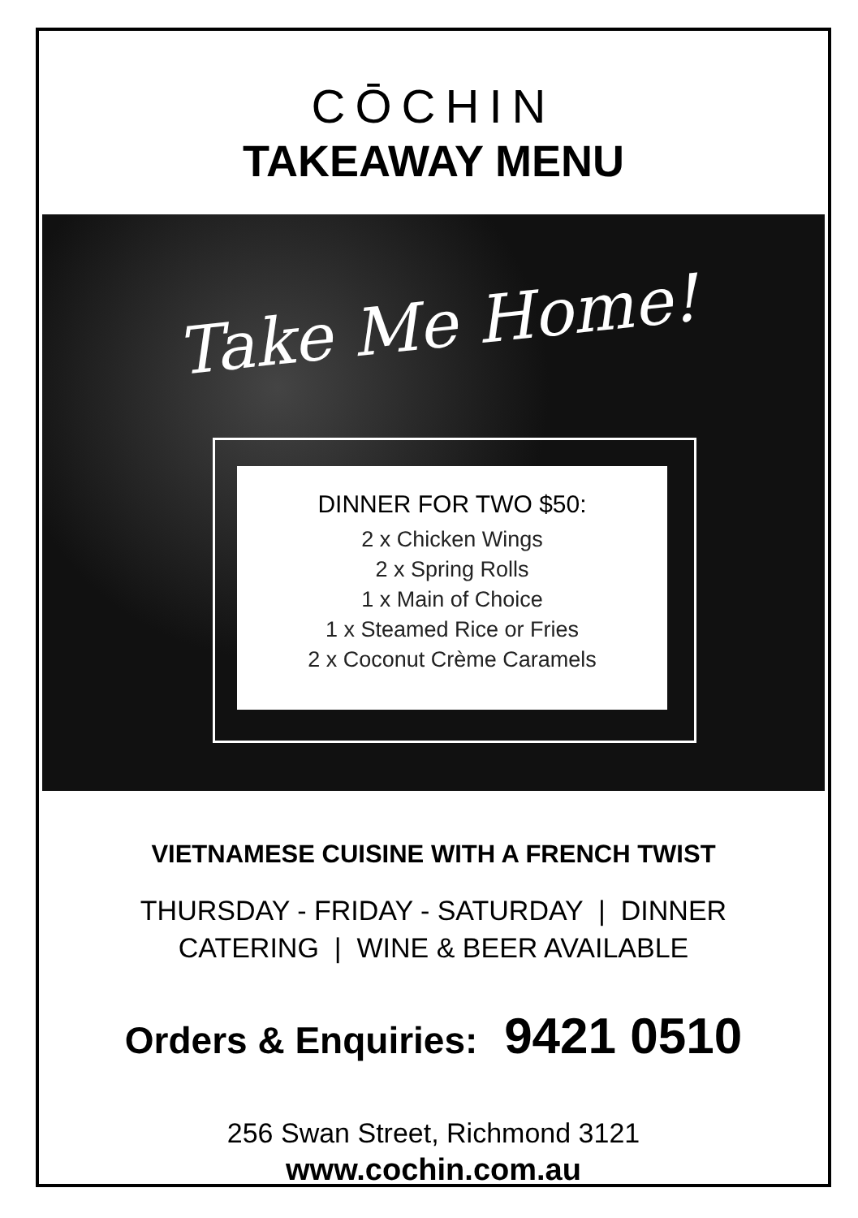CŌCHIN
TAKEAWAY MENU
Take Me Home!
DINNER FOR TWO $50:
2 x Chicken Wings
2 x Spring Rolls
1 x Main of Choice
1 x Steamed Rice or Fries
2 x Coconut Crème Caramels
VIETNAMESE CUISINE WITH A FRENCH TWIST
THURSDAY - FRIDAY - SATURDAY | DINNER
CATERING | WINE & BEER AVAILABLE
Orders & Enquiries: 9421 0510
256 Swan Street, Richmond 3121
www.cochin.com.au